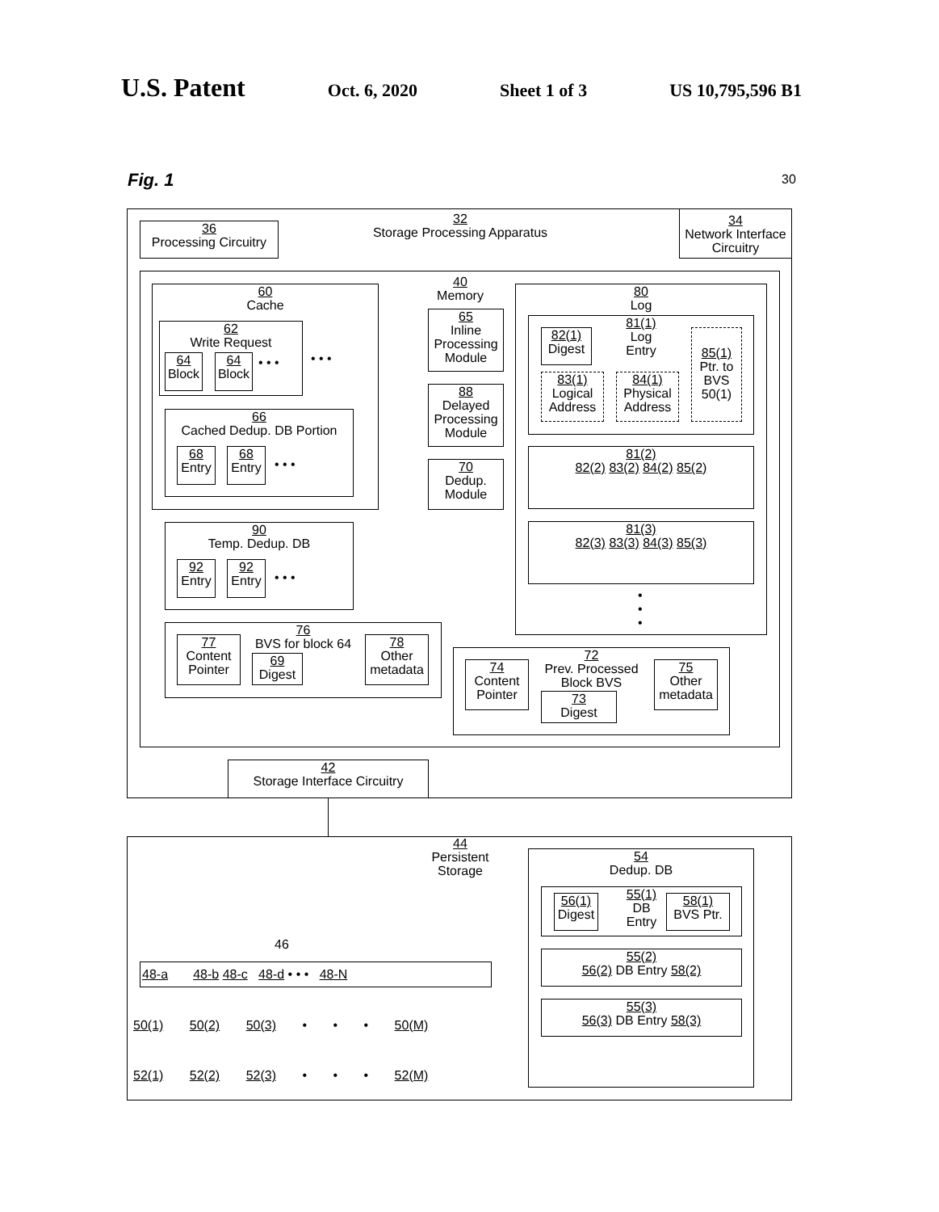U.S. Patent Oct. 6, 2020 Sheet 1 of 3 US 10,795,596 B1
Fig. 1 30
32
Storage Processing Apparatus
36
Processing Circuitry
34
Network Interface Circuitry
40
Memory
60
Cache
62
Write Request
64
Block
64
Block
• • • • • •
66
Cached Dedup. DB Portion
68
Entry
68
Entry
• • •
65
Inline Processing Module
88
Delayed Processing Module
70
Dedup. Module
80
Log
81(1)
Log
Entry
82(1)
Digest
83(1)
Logical Address
84(1)
Physical Address
85(1)
Ptr. to BVS 50(1)
81(2)
82(2) 83(2) 84(2) 85(2)
81(3)
82(3) 83(3) 84(3) 85(3)
•
•
•
90
Temp. Dedup. DB
92
Entry
92
Entry
• • •
76
BVS for block 64
77
Content Pointer
69
Digest
78
Other metadata
72
Prev. Processed
Block BVS
74
Content Pointer
73
Digest
75
Other metadata
42
Storage Interface Circuitry
44
Persistent Storage
54
Dedup. DB
55(1)
DB
Entry
56(1)
Digest
58(1)
BVS Ptr.
55(2)
56(2) DB Entry 58(2)
55(3)
56(3) DB Entry 58(3)
46
48-a 48-b 48-c 48-d • • • 48-N
50(1) 50(2) 50(3) • • • 50(M)
52(1) 52(2) 52(3) • • • 52(M)